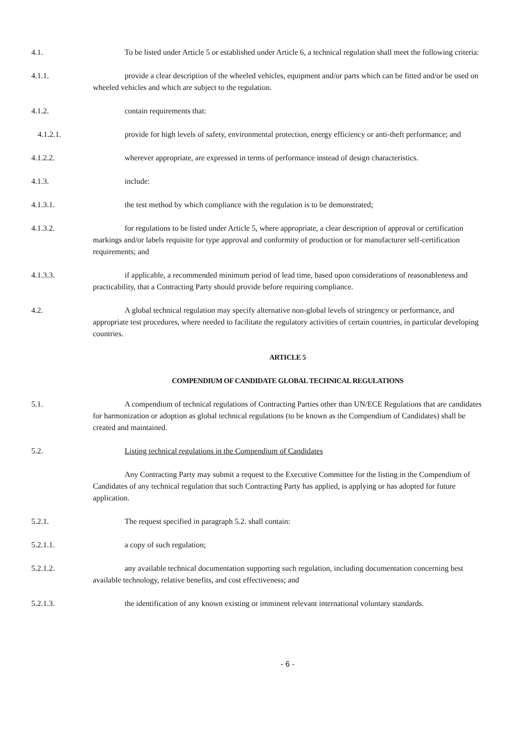4.1. To be listed under Article 5 or established under Article 6, a technical regulation shall meet the following criteria:
4.1.1. provide a clear description of the wheeled vehicles, equipment and/or parts which can be fitted and/or be used on wheeled vehicles and which are subject to the regulation.
4.1.2. contain requirements that:
4.1.2.1. provide for high levels of safety, environmental protection, energy efficiency or anti-theft performance; and
4.1.2.2. wherever appropriate, are expressed in terms of performance instead of design characteristics.
4.1.3. include:
4.1.3.1. the test method by which compliance with the regulation is to be demonstrated;
4.1.3.2. for regulations to be listed under Article 5, where appropriate, a clear description of approval or certification markings and/or labels requisite for type approval and conformity of production or for manufacturer self-certification requirements; and
4.1.3.3. if applicable, a recommended minimum period of lead time, based upon considerations of reasonableness and practicability, that a Contracting Party should provide before requiring compliance.
4.2. A global technical regulation may specify alternative non-global levels of stringency or performance, and appropriate test procedures, where needed to facilitate the regulatory activities of certain countries, in particular developing countries.
ARTICLE 5
COMPENDIUM OF CANDIDATE GLOBAL TECHNICAL REGULATIONS
5.1. A compendium of technical regulations of Contracting Parties other than UN/ECE Regulations that are candidates for harmonization or adoption as global technical regulations (to be known as the Compendium of Candidates) shall be created and maintained.
5.2. Listing technical regulations in the Compendium of Candidates
Any Contracting Party may submit a request to the Executive Committee for the listing in the Compendium of Candidates of any technical regulation that such Contracting Party has applied, is applying or has adopted for future application.
5.2.1. The request specified in paragraph 5.2. shall contain:
5.2.1.1. a copy of such regulation;
5.2.1.2. any available technical documentation supporting such regulation, including documentation concerning best available technology, relative benefits, and cost effectiveness; and
5.2.1.3. the identification of any known existing or imminent relevant international voluntary standards.
- 6 -